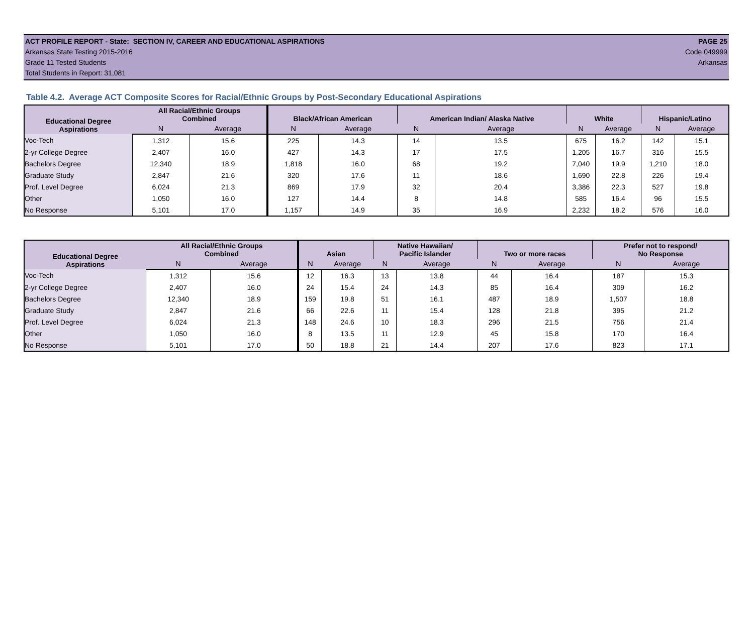ACT PROFILE REPORT - State: SECTION IV, CAREER AND EDUCATIONAL ASPIRATIONS PAGE 25
Arkansas State Testing 2015-2016 Code 049999
Grade 11 Tested Students Arkansas
Total Students in Report: 31,081
Table 4.2. Average ACT Composite Scores for Racial/Ethnic Groups by Post-Secondary Educational Aspirations
| Educational Degree Aspirations | All Racial/Ethnic Groups Combined | | Black/African American | | American Indian/ Alaska Native | | White | | Hispanic/Latino | |
| --- | --- | --- | --- | --- | --- | --- | --- | --- | --- | --- |
| | N | Average | N | Average | N | Average | N | Average | N | Average |
| Voc-Tech | 1,312 | 15.6 | 225 | 14.3 | 14 | 13.5 | 675 | 16.2 | 142 | 15.1 |
| 2-yr College Degree | 2,407 | 16.0 | 427 | 14.3 | 17 | 17.5 | 1,205 | 16.7 | 316 | 15.5 |
| Bachelors Degree | 12,340 | 18.9 | 1,818 | 16.0 | 68 | 19.2 | 7,040 | 19.9 | 1,210 | 18.0 |
| Graduate Study | 2,847 | 21.6 | 320 | 17.6 | 11 | 18.6 | 1,690 | 22.8 | 226 | 19.4 |
| Prof. Level Degree | 6,024 | 21.3 | 869 | 17.9 | 32 | 20.4 | 3,386 | 22.3 | 527 | 19.8 |
| Other | 1,050 | 16.0 | 127 | 14.4 | 8 | 14.8 | 585 | 16.4 | 96 | 15.5 |
| No Response | 5,101 | 17.0 | 1,157 | 14.9 | 35 | 16.9 | 2,232 | 18.2 | 576 | 16.0 |
| Educational Degree Aspirations | All Racial/Ethnic Groups Combined | | Asian | | Native Hawaiian/ Pacific Islander | | Two or more races | | Prefer not to respond/ No Response | |
| --- | --- | --- | --- | --- | --- | --- | --- | --- | --- | --- |
| | N | Average | N | Average | N | Average | N | Average | N | Average |
| Voc-Tech | 1,312 | 15.6 | 12 | 16.3 | 13 | 13.8 | 44 | 16.4 | 187 | 15.3 |
| 2-yr College Degree | 2,407 | 16.0 | 24 | 15.4 | 24 | 14.3 | 85 | 16.4 | 309 | 16.2 |
| Bachelors Degree | 12,340 | 18.9 | 159 | 19.8 | 51 | 16.1 | 487 | 18.9 | 1,507 | 18.8 |
| Graduate Study | 2,847 | 21.6 | 66 | 22.6 | 11 | 15.4 | 128 | 21.8 | 395 | 21.2 |
| Prof. Level Degree | 6,024 | 21.3 | 148 | 24.6 | 10 | 18.3 | 296 | 21.5 | 756 | 21.4 |
| Other | 1,050 | 16.0 | 8 | 13.5 | 11 | 12.9 | 45 | 15.8 | 170 | 16.4 |
| No Response | 5,101 | 17.0 | 50 | 18.8 | 21 | 14.4 | 207 | 17.6 | 823 | 17.1 |